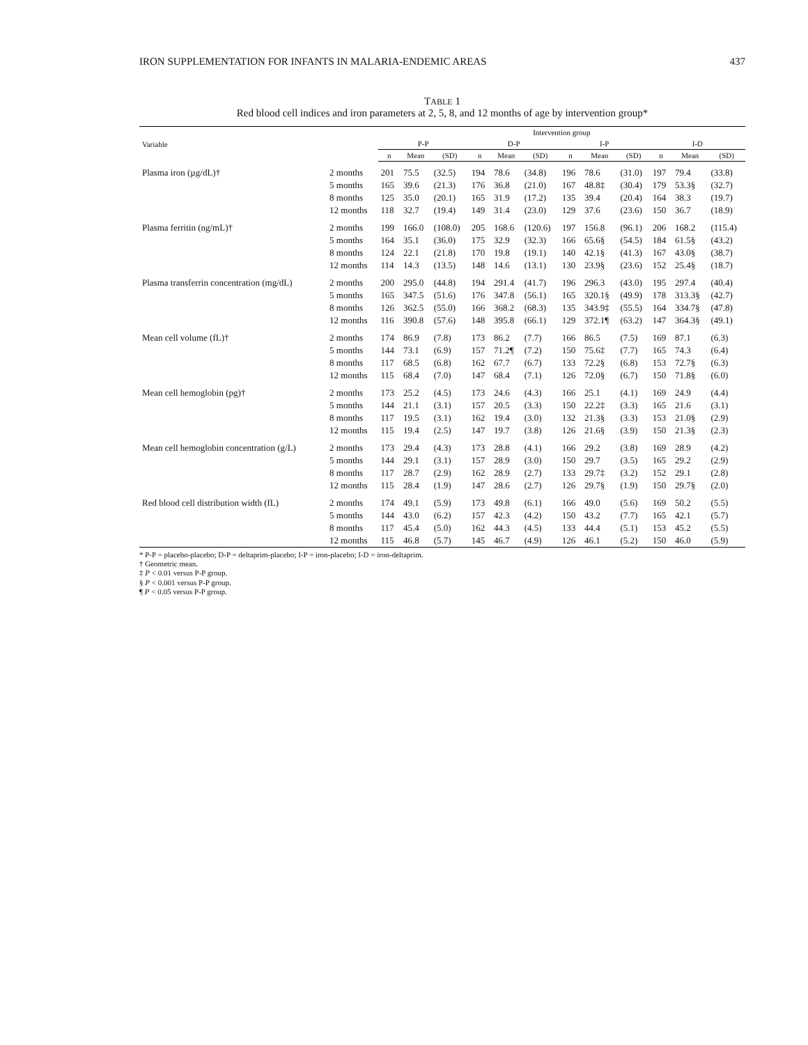IRON SUPPLEMENTATION FOR INFANTS IN MALARIA-ENDEMIC AREAS 437
TABLE 1
Red blood cell indices and iron parameters at 2, 5, 8, and 12 months of age by intervention group*
| Variable | | Intervention group | | | | | | | | | | | |
| --- | --- | --- | --- | --- | --- | --- | --- | --- | --- | --- | --- | --- | --- |
| | | P-P | | | D-P | | | I-P | | | I-D | | |
| | | n | Mean | (SD) | n | Mean | (SD) | n | Mean | (SD) | n | Mean | (SD) |
| Plasma iron (µg/dL)† | 2 months | 201 | 75.5 | (32.5) | 194 | 78.6 | (34.8) | 196 | 78.6 | (31.0) | 197 | 79.4 | (33.8) |
| | 5 months | 165 | 39.6 | (21.3) | 176 | 36.8 | (21.0) | 167 | 48.8‡ | (30.4) | 179 | 53.3§ | (32.7) |
| | 8 months | 125 | 35.0 | (20.1) | 165 | 31.9 | (17.2) | 135 | 39.4 | (20.4) | 164 | 38.3 | (19.7) |
| | 12 months | 118 | 32.7 | (19.4) | 149 | 31.4 | (23.0) | 129 | 37.6 | (23.6) | 150 | 36.7 | (18.9) |
| Plasma ferritin (ng/mL)† | 2 months | 199 | 166.0 | (108.0) | 205 | 168.6 | (120.6) | 197 | 156.8 | (96.1) | 206 | 168.2 | (115.4) |
| | 5 months | 164 | 35.1 | (36.0) | 175 | 32.9 | (32.3) | 166 | 65.6§ | (54.5) | 184 | 61.5§ | (43.2) |
| | 8 months | 124 | 22.1 | (21.8) | 170 | 19.8 | (19.1) | 140 | 42.1§ | (41.3) | 167 | 43.0§ | (38.7) |
| | 12 months | 114 | 14.3 | (13.5) | 148 | 14.6 | (13.1) | 130 | 23.9§ | (23.6) | 152 | 25.4§ | (18.7) |
| Plasma transferrin concentration (mg/dL) | 2 months | 200 | 295.0 | (44.8) | 194 | 291.4 | (41.7) | 196 | 296.3 | (43.0) | 195 | 297.4 | (40.4) |
| | 5 months | 165 | 347.5 | (51.6) | 176 | 347.8 | (56.1) | 165 | 320.1§ | (49.9) | 178 | 313.3§ | (42.7) |
| | 8 months | 126 | 362.5 | (55.0) | 166 | 368.2 | (68.3) | 135 | 343.9‡ | (55.5) | 164 | 334.7§ | (47.8) |
| | 12 months | 116 | 390.8 | (57.6) | 148 | 395.8 | (66.1) | 129 | 372.1¶ | (63.2) | 147 | 364.3§ | (49.1) |
| Mean cell volume (fL)† | 2 months | 174 | 86.9 | (7.8) | 173 | 86.2 | (7.7) | 166 | 86.5 | (7.5) | 169 | 87.1 | (6.3) |
| | 5 months | 144 | 73.1 | (6.9) | 157 | 71.2¶ | (7.2) | 150 | 75.6‡ | (7.7) | 165 | 74.3 | (6.4) |
| | 8 months | 117 | 68.5 | (6.8) | 162 | 67.7 | (6.7) | 133 | 72.2§ | (6.8) | 153 | 72.7§ | (6.3) |
| | 12 months | 115 | 68.4 | (7.0) | 147 | 68.4 | (7.1) | 126 | 72.0§ | (6.7) | 150 | 71.8§ | (6.0) |
| Mean cell hemoglobin (pg)† | 2 months | 173 | 25.2 | (4.5) | 173 | 24.6 | (4.3) | 166 | 25.1 | (4.1) | 169 | 24.9 | (4.4) |
| | 5 months | 144 | 21.1 | (3.1) | 157 | 20.5 | (3.3) | 150 | 22.2‡ | (3.3) | 165 | 21.6 | (3.1) |
| | 8 months | 117 | 19.5 | (3.1) | 162 | 19.4 | (3.0) | 132 | 21.3§ | (3.3) | 153 | 21.0§ | (2.9) |
| | 12 months | 115 | 19.4 | (2.5) | 147 | 19.7 | (3.8) | 126 | 21.6§ | (3.9) | 150 | 21.3§ | (2.3) |
| Mean cell hemoglobin concentration (g/L) | 2 months | 173 | 29.4 | (4.3) | 173 | 28.8 | (4.1) | 166 | 29.2 | (3.8) | 169 | 28.9 | (4.2) |
| | 5 months | 144 | 29.1 | (3.1) | 157 | 28.9 | (3.0) | 150 | 29.7 | (3.5) | 165 | 29.2 | (2.9) |
| | 8 months | 117 | 28.7 | (2.9) | 162 | 28.9 | (2.7) | 133 | 29.7‡ | (3.2) | 152 | 29.1 | (2.8) |
| | 12 months | 115 | 28.4 | (1.9) | 147 | 28.6 | (2.7) | 126 | 29.7§ | (1.9) | 150 | 29.7§ | (2.0) |
| Red blood cell distribution width (fL) | 2 months | 174 | 49.1 | (5.9) | 173 | 49.8 | (6.1) | 166 | 49.0 | (5.6) | 169 | 50.2 | (5.5) |
| | 5 months | 144 | 43.0 | (6.2) | 157 | 42.3 | (4.2) | 150 | 43.2 | (7.7) | 165 | 42.1 | (5.7) |
| | 8 months | 117 | 45.4 | (5.0) | 162 | 44.3 | (4.5) | 133 | 44.4 | (5.1) | 153 | 45.2 | (5.5) |
| | 12 months | 115 | 46.8 | (5.7) | 145 | 46.7 | (4.9) | 126 | 46.1 | (5.2) | 150 | 46.0 | (5.9) |
* P-P = placebo-placebo; D-P = deltaprim-placebo; I-P = iron-placebo; I-D = iron-deltaprim.
† Geometric mean.
‡ P < 0.01 versus P-P group.
§ P < 0.001 versus P-P group.
¶ P < 0.05 versus P-P group.